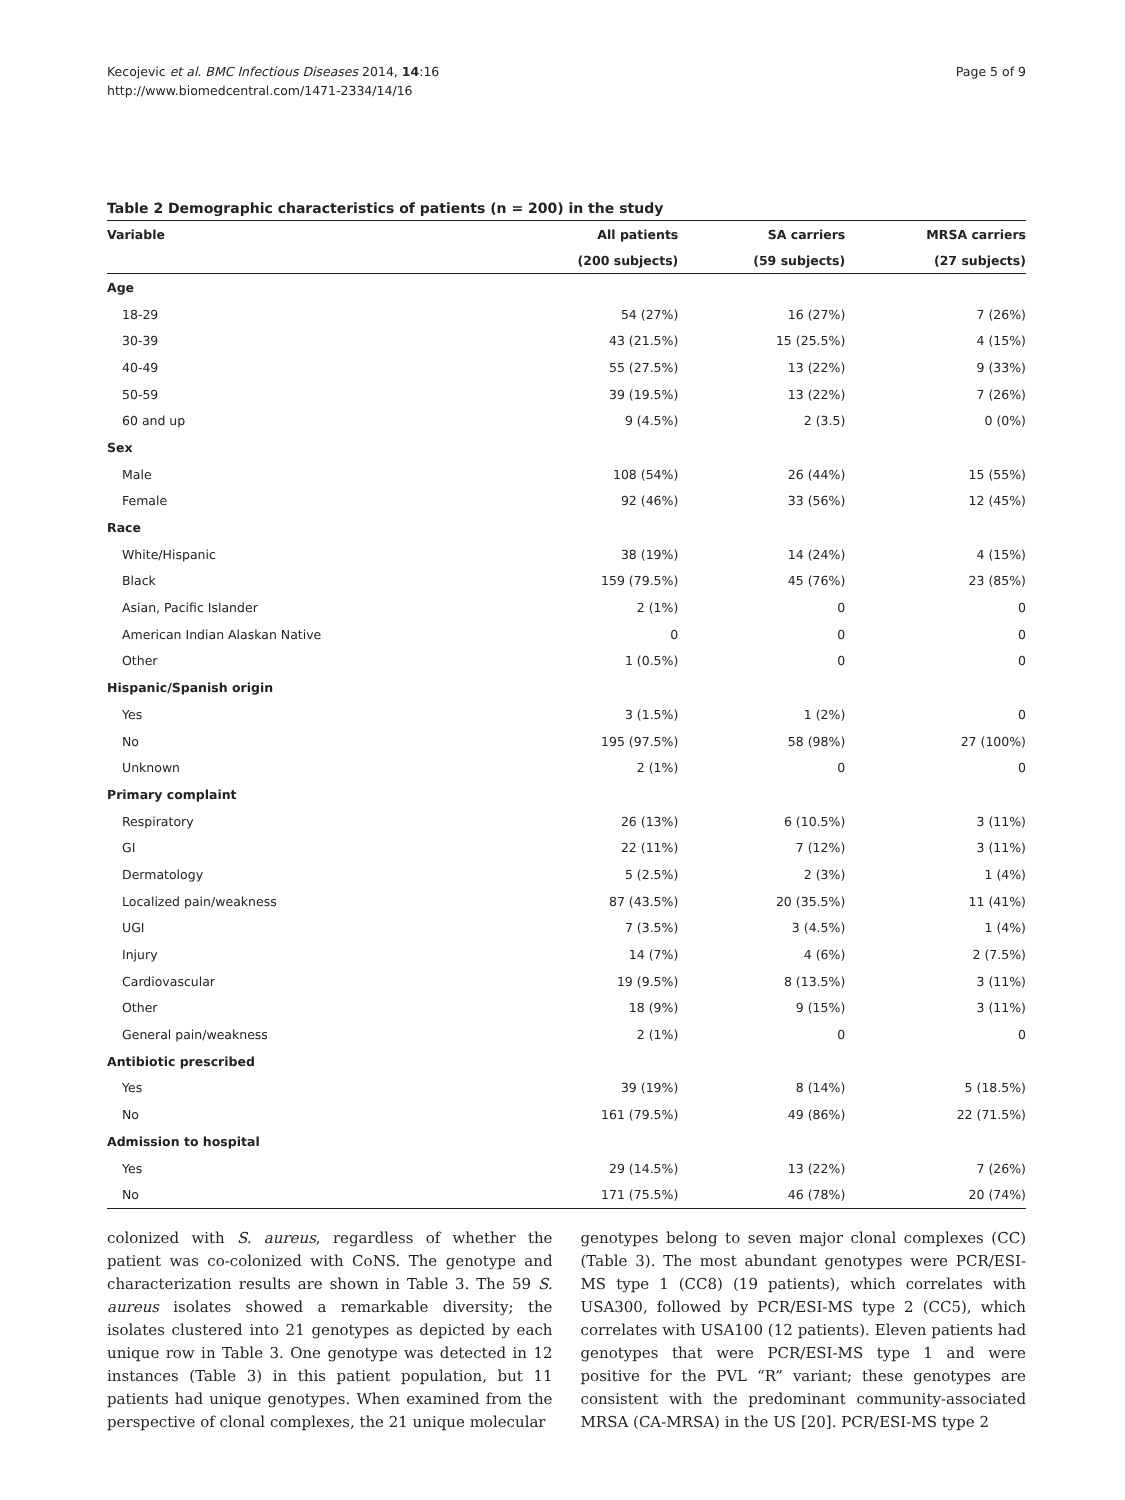Kecojevic et al. BMC Infectious Diseases 2014, 14:16
http://www.biomedcentral.com/1471-2334/14/16
Page 5 of 9
Table 2 Demographic characteristics of patients (n = 200) in the study
| Variable | All patients | SA carriers | MRSA carriers |
| --- | --- | --- | --- |
| | (200 subjects) | (59 subjects) | (27 subjects) |
| Age | | | |
| 18-29 | 54 (27%) | 16 (27%) | 7 (26%) |
| 30-39 | 43 (21.5%) | 15 (25.5%) | 4 (15%) |
| 40-49 | 55 (27.5%) | 13 (22%) | 9 (33%) |
| 50-59 | 39 (19.5%) | 13 (22%) | 7 (26%) |
| 60 and up | 9 (4.5%) | 2 (3.5) | 0 (0%) |
| Sex | | | |
| Male | 108 (54%) | 26 (44%) | 15 (55%) |
| Female | 92 (46%) | 33 (56%) | 12 (45%) |
| Race | | | |
| White/Hispanic | 38 (19%) | 14 (24%) | 4 (15%) |
| Black | 159 (79.5%) | 45 (76%) | 23 (85%) |
| Asian, Pacific Islander | 2 (1%) | 0 | 0 |
| American Indian Alaskan Native | 0 | 0 | 0 |
| Other | 1 (0.5%) | 0 | 0 |
| Hispanic/Spanish origin | | | |
| Yes | 3 (1.5%) | 1 (2%) | 0 |
| No | 195 (97.5%) | 58 (98%) | 27 (100%) |
| Unknown | 2 (1%) | 0 | 0 |
| Primary complaint | | | |
| Respiratory | 26 (13%) | 6 (10.5%) | 3 (11%) |
| GI | 22 (11%) | 7 (12%) | 3 (11%) |
| Dermatology | 5 (2.5%) | 2 (3%) | 1 (4%) |
| Localized pain/weakness | 87 (43.5%) | 20 (35.5%) | 11 (41%) |
| UGI | 7 (3.5%) | 3 (4.5%) | 1 (4%) |
| Injury | 14 (7%) | 4 (6%) | 2 (7.5%) |
| Cardiovascular | 19 (9.5%) | 8 (13.5%) | 3 (11%) |
| Other | 18 (9%) | 9 (15%) | 3 (11%) |
| General pain/weakness | 2 (1%) | 0 | 0 |
| Antibiotic prescribed | | | |
| Yes | 39 (19%) | 8 (14%) | 5 (18.5%) |
| No | 161 (79.5%) | 49 (86%) | 22 (71.5%) |
| Admission to hospital | | | |
| Yes | 29 (14.5%) | 13 (22%) | 7 (26%) |
| No | 171 (75.5%) | 46 (78%) | 20 (74%) |
colonized with S. aureus, regardless of whether the patient was co-colonized with CoNS. The genotype and characterization results are shown in Table 3. The 59 S. aureus isolates showed a remarkable diversity; the isolates clustered into 21 genotypes as depicted by each unique row in Table 3. One genotype was detected in 12 instances (Table 3) in this patient population, but 11 patients had unique genotypes. When examined from the perspective of clonal complexes, the 21 unique molecular
genotypes belong to seven major clonal complexes (CC) (Table 3). The most abundant genotypes were PCR/ESI-MS type 1 (CC8) (19 patients), which correlates with USA300, followed by PCR/ESI-MS type 2 (CC5), which correlates with USA100 (12 patients). Eleven patients had genotypes that were PCR/ESI-MS type 1 and were positive for the PVL “R” variant; these genotypes are consistent with the predominant community-associated MRSA (CA-MRSA) in the US [20]. PCR/ESI-MS type 2